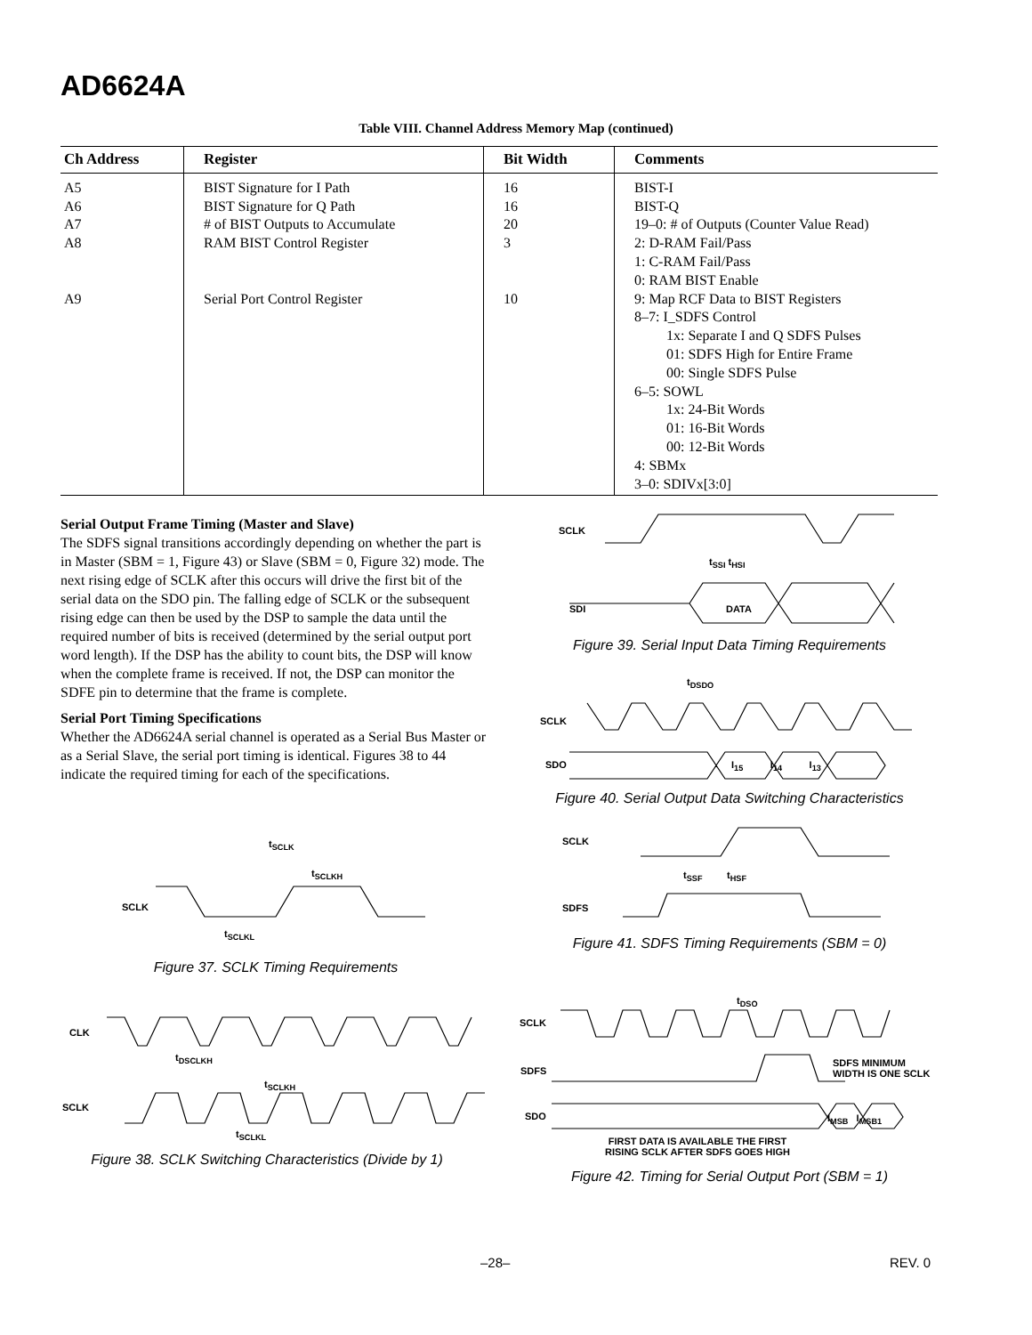AD6624A
Table VIII. Channel Address Memory Map (continued)
| Ch Address | Register | Bit Width | Comments |
| --- | --- | --- | --- |
| A5 A6 A7 A8 A9 | BIST Signature for I Path BIST Signature for Q Path # of BIST Outputs to Accumulate RAM BIST Control Register Serial Port Control Register | 16 16 20 3 10 | BIST-I BIST-Q 19–0: # of Outputs (Counter Value Read) 2: D-RAM Fail/Pass 1: C-RAM Fail/Pass 0: RAM BIST Enable 9: Map RCF Data to BIST Registers 8–7: I_SDFS Control 1x: Separate I and Q SDFS Pulses 01: SDFS High for Entire Frame 00: Single SDFS Pulse 6–5: SOWL 1x: 24-Bit Words 01: 16-Bit Words 00: 12-Bit Words 4: SBMx 3–0: SDIVx[3:0] |
Serial Output Frame Timing (Master and Slave)
The SDFS signal transitions accordingly depending on whether the part is in Master (SBM = 1, Figure 43) or Slave (SBM = 0, Figure 32) mode. The next rising edge of SCLK after this occurs will drive the first bit of the serial data on the SDO pin. The falling edge of SCLK or the subsequent rising edge can then be used by the DSP to sample the data until the required number of bits is received (determined by the serial output port word length). If the DSP has the ability to count bits, the DSP will know when the complete frame is received. If not, the DSP can monitor the SDFE pin to determine that the frame is complete.
Serial Port Timing Specifications
Whether the AD6624A serial channel is operated as a Serial Bus Master or as a Serial Slave, the serial port timing is identical. Figures 38 to 44 indicate the required timing for each of the specifications.
SCLK
t<sub>SSI</sub> t<sub>HSI</sub>
SDI DATA
Figure 39. Serial Input Data Timing Requirements
t<sub>DSDO</sub>
SCLK
SDO I<sub>15</sub> I<sub>14</sub> I<sub>13</sub>
Figure 40. Serial Output Data Switching Characteristics
SCLK
t<sub>SSF</sub> t<sub>HSF</sub>
SDFS
Figure 41. SDFS Timing Requirements (SBM = 0)
t<sub>SCLK</sub>
t<sub>SCLKH</sub>
SCLK
t<sub>SCLKL</sub>
Figure 37. SCLK Timing Requirements
CLK
t<sub>DSCLKH</sub>
t<sub>SCLKH</sub>
SCLK
t<sub>SCLKL</sub>
Figure 38. SCLK Switching Characteristics (Divide by 1)
t<sub>DSO</sub>
SCLK
SDFS MINIMUM
WIDTH IS ONE SCLK
SDFS
SDO I<sub>MSB</sub> I<sub>MSB1</sub>
FIRST DATA IS AVAILABLE THE FIRST
RISING SCLK AFTER SDFS GOES HIGH
Figure 42. Timing for Serial Output Port (SBM = 1)
–28– REV. 0